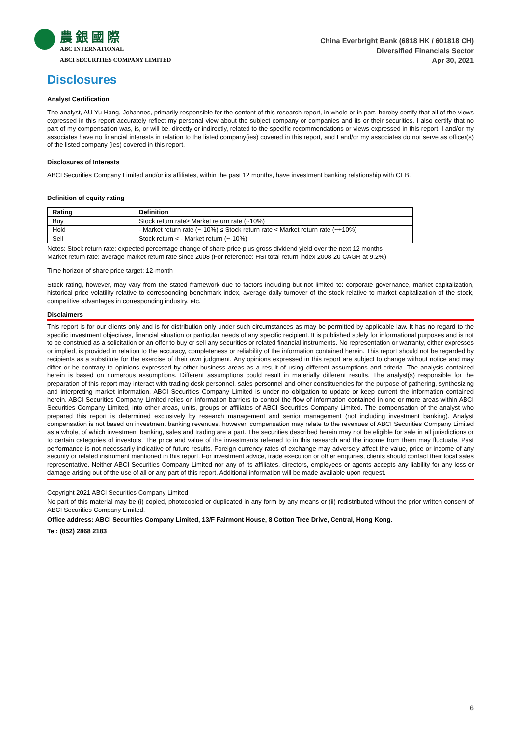農銀國際
ABC INTERNATIONAL
ABCI SECURITIES COMPANY LIMITED
China Everbright Bank (6818 HK / 601818 CH)
Diversified Financials Sector
Apr 30, 2021
Disclosures
Analyst Certification
The analyst, AU Yu Hang, Johannes, primarily responsible for the content of this research report, in whole or in part, hereby certify that all of the views expressed in this report accurately reflect my personal view about the subject company or companies and its or their securities. I also certify that no part of my compensation was, is, or will be, directly or indirectly, related to the specific recommendations or views expressed in this report. I and/or my associates have no financial interests in relation to the listed company(ies) covered in this report, and I and/or my associates do not serve as officer(s) of the listed company (ies) covered in this report.
Disclosures of Interests
ABCI Securities Company Limited and/or its affiliates, within the past 12 months, have investment banking relationship with CEB.
Definition of equity rating
| Rating | Definition |
| --- | --- |
| Buy | Stock return rate≥ Market return rate (~10%) |
| Hold | - Market return rate (~-10%) ≤ Stock return rate < Market return rate (~+10%) |
| Sell | Stock return < - Market return (~-10%) |
Notes: Stock return rate: expected percentage change of share price plus gross dividend yield over the next 12 months
Market return rate: average market return rate since 2008 (For reference: HSI total return index 2008-20 CAGR at 9.2%)
Time horizon of share price target: 12-month
Stock rating, however, may vary from the stated framework due to factors including but not limited to: corporate governance, market capitalization, historical price volatility relative to corresponding benchmark index, average daily turnover of the stock relative to market capitalization of the stock, competitive advantages in corresponding industry, etc.
Disclaimers
This report is for our clients only and is for distribution only under such circumstances as may be permitted by applicable law. It has no regard to the specific investment objectives, financial situation or particular needs of any specific recipient. It is published solely for informational purposes and is not to be construed as a solicitation or an offer to buy or sell any securities or related financial instruments. No representation or warranty, either expresses or implied, is provided in relation to the accuracy, completeness or reliability of the information contained herein. This report should not be regarded by recipients as a substitute for the exercise of their own judgment. Any opinions expressed in this report are subject to change without notice and may differ or be contrary to opinions expressed by other business areas as a result of using different assumptions and criteria. The analysis contained herein is based on numerous assumptions. Different assumptions could result in materially different results. The analyst(s) responsible for the preparation of this report may interact with trading desk personnel, sales personnel and other constituencies for the purpose of gathering, synthesizing and interpreting market information. ABCI Securities Company Limited is under no obligation to update or keep current the information contained herein. ABCI Securities Company Limited relies on information barriers to control the flow of information contained in one or more areas within ABCI Securities Company Limited, into other areas, units, groups or affiliates of ABCI Securities Company Limited. The compensation of the analyst who prepared this report is determined exclusively by research management and senior management (not including investment banking). Analyst compensation is not based on investment banking revenues, however, compensation may relate to the revenues of ABCI Securities Company Limited as a whole, of which investment banking, sales and trading are a part. The securities described herein may not be eligible for sale in all jurisdictions or to certain categories of investors. The price and value of the investments referred to in this research and the income from them may fluctuate. Past performance is not necessarily indicative of future results. Foreign currency rates of exchange may adversely affect the value, price or income of any security or related instrument mentioned in this report. For investment advice, trade execution or other enquiries, clients should contact their local sales representative. Neither ABCI Securities Company Limited nor any of its affiliates, directors, employees or agents accepts any liability for any loss or damage arising out of the use of all or any part of this report. Additional information will be made available upon request.
Copyright 2021 ABCI Securities Company Limited
No part of this material may be (i) copied, photocopied or duplicated in any form by any means or (ii) redistributed without the prior written consent of ABCI Securities Company Limited.
Office address: ABCI Securities Company Limited, 13/F Fairmont House, 8 Cotton Tree Drive, Central, Hong Kong.
Tel: (852) 2868 2183
6